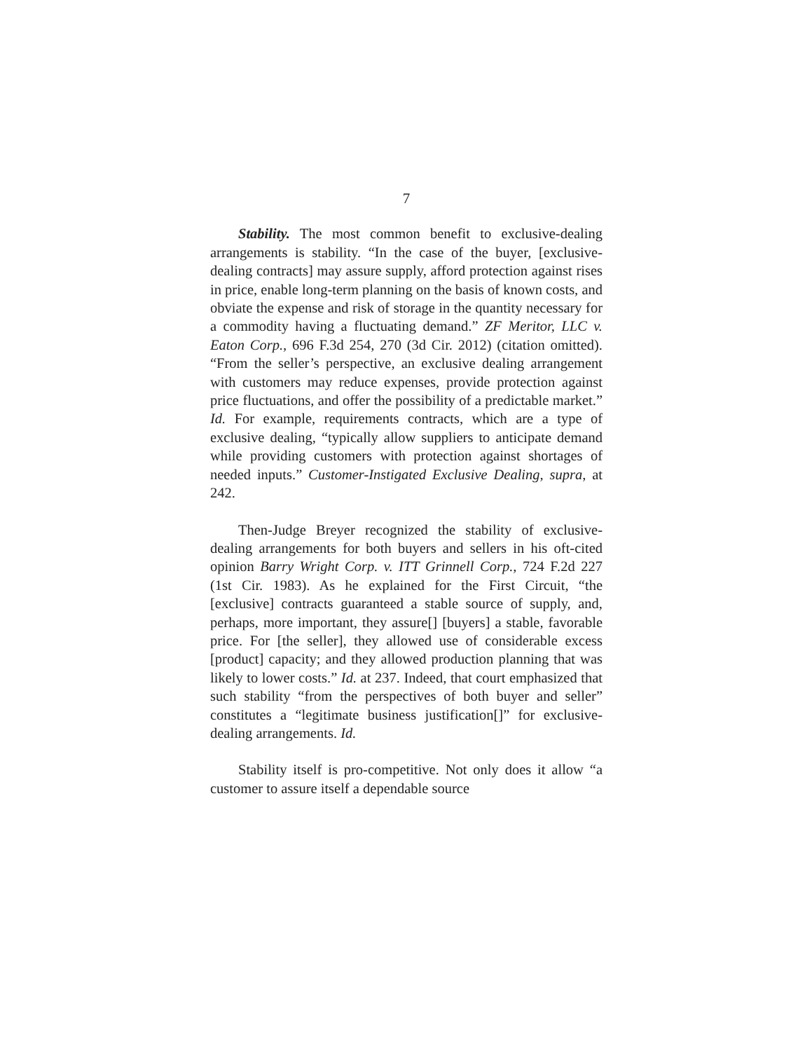7
Stability. The most common benefit to exclusive-dealing arrangements is stability. “In the case of the buyer, [exclusive-dealing contracts] may assure supply, afford protection against rises in price, enable long-term planning on the basis of known costs, and obviate the expense and risk of storage in the quantity necessary for a commodity having a fluctuating demand.” ZF Meritor, LLC v. Eaton Corp., 696 F.3d 254, 270 (3d Cir. 2012) (citation omitted). “From the seller’s perspective, an exclusive dealing arrangement with customers may reduce expenses, provide protection against price fluctuations, and offer the possibility of a predictable market.” Id. For example, requirements contracts, which are a type of exclusive dealing, “typically allow suppliers to anticipate demand while providing customers with protection against shortages of needed inputs.” Customer-Instigated Exclusive Dealing, supra, at 242.
Then-Judge Breyer recognized the stability of exclusive-dealing arrangements for both buyers and sellers in his oft-cited opinion Barry Wright Corp. v. ITT Grinnell Corp., 724 F.2d 227 (1st Cir. 1983). As he explained for the First Circuit, “the [exclusive] contracts guaranteed a stable source of supply, and, perhaps, more important, they assure[] [buyers] a stable, favorable price. For [the seller], they allowed use of considerable excess [product] capacity; and they allowed production planning that was likely to lower costs.” Id. at 237. Indeed, that court emphasized that such stability “from the perspectives of both buyer and seller” constitutes a “legitimate business justification[]” for exclusive-dealing arrangements. Id.
Stability itself is pro-competitive. Not only does it allow “a customer to assure itself a dependable source